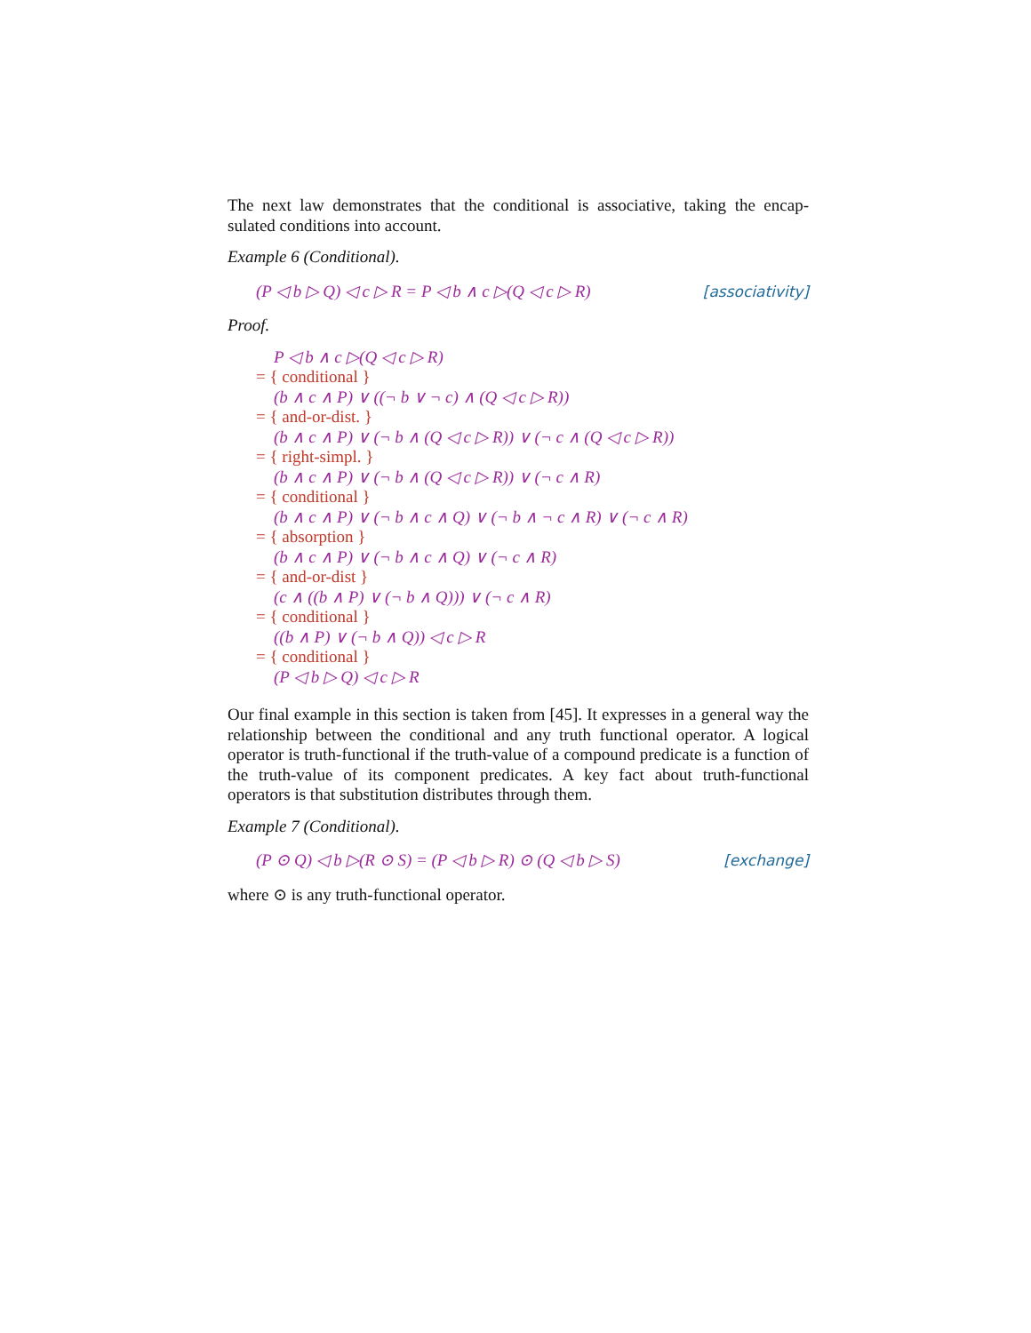The next law demonstrates that the conditional is associative, taking the encap-sulated conditions into account.
Example 6 (Conditional).
(P ◁ b ▷ Q) ◁ c ▷ R = P ◁ b ∧ c ▷(Q ◁ c ▷ R) [associativity]
Proof.
P ◁ b ∧ c ▷(Q ◁ c ▷ R)
= { conditional }
(b ∧ c ∧ P) ∨ ((¬ b ∨ ¬ c) ∧ (Q ◁ c ▷ R))
= { and-or-dist. }
(b ∧ c ∧ P) ∨ (¬ b ∧ (Q ◁ c ▷ R)) ∨ (¬ c ∧ (Q ◁ c ▷ R))
= { right-simpl. }
(b ∧ c ∧ P) ∨ (¬ b ∧ (Q ◁ c ▷ R)) ∨ (¬ c ∧ R)
= { conditional }
(b ∧ c ∧ P) ∨ (¬ b ∧ c ∧ Q) ∨ (¬ b ∧ ¬ c ∧ R) ∨ (¬ c ∧ R)
= { absorption }
(b ∧ c ∧ P) ∨ (¬ b ∧ c ∧ Q) ∨ (¬ c ∧ R)
= { and-or-dist }
(c ∧ ((b ∧ P) ∨ (¬ b ∧ Q))) ∨ (¬ c ∧ R)
= { conditional }
((b ∧ P) ∨ (¬ b ∧ Q)) ◁ c ▷ R
= { conditional }
(P ◁ b ▷ Q) ◁ c ▷ R
Our final example in this section is taken from [45]. It expresses in a general way the relationship between the conditional and any truth functional operator. A logical operator is truth-functional if the truth-value of a compound predicate is a function of the truth-value of its component predicates. A key fact about truth-functional operators is that substitution distributes through them.
Example 7 (Conditional).
(P ⊙ Q) ◁ b ▷(R ⊙ S) = (P ◁ b ▷ R) ⊙ (Q ◁ b ▷ S) [exchange]
where ⊙ is any truth-functional operator.